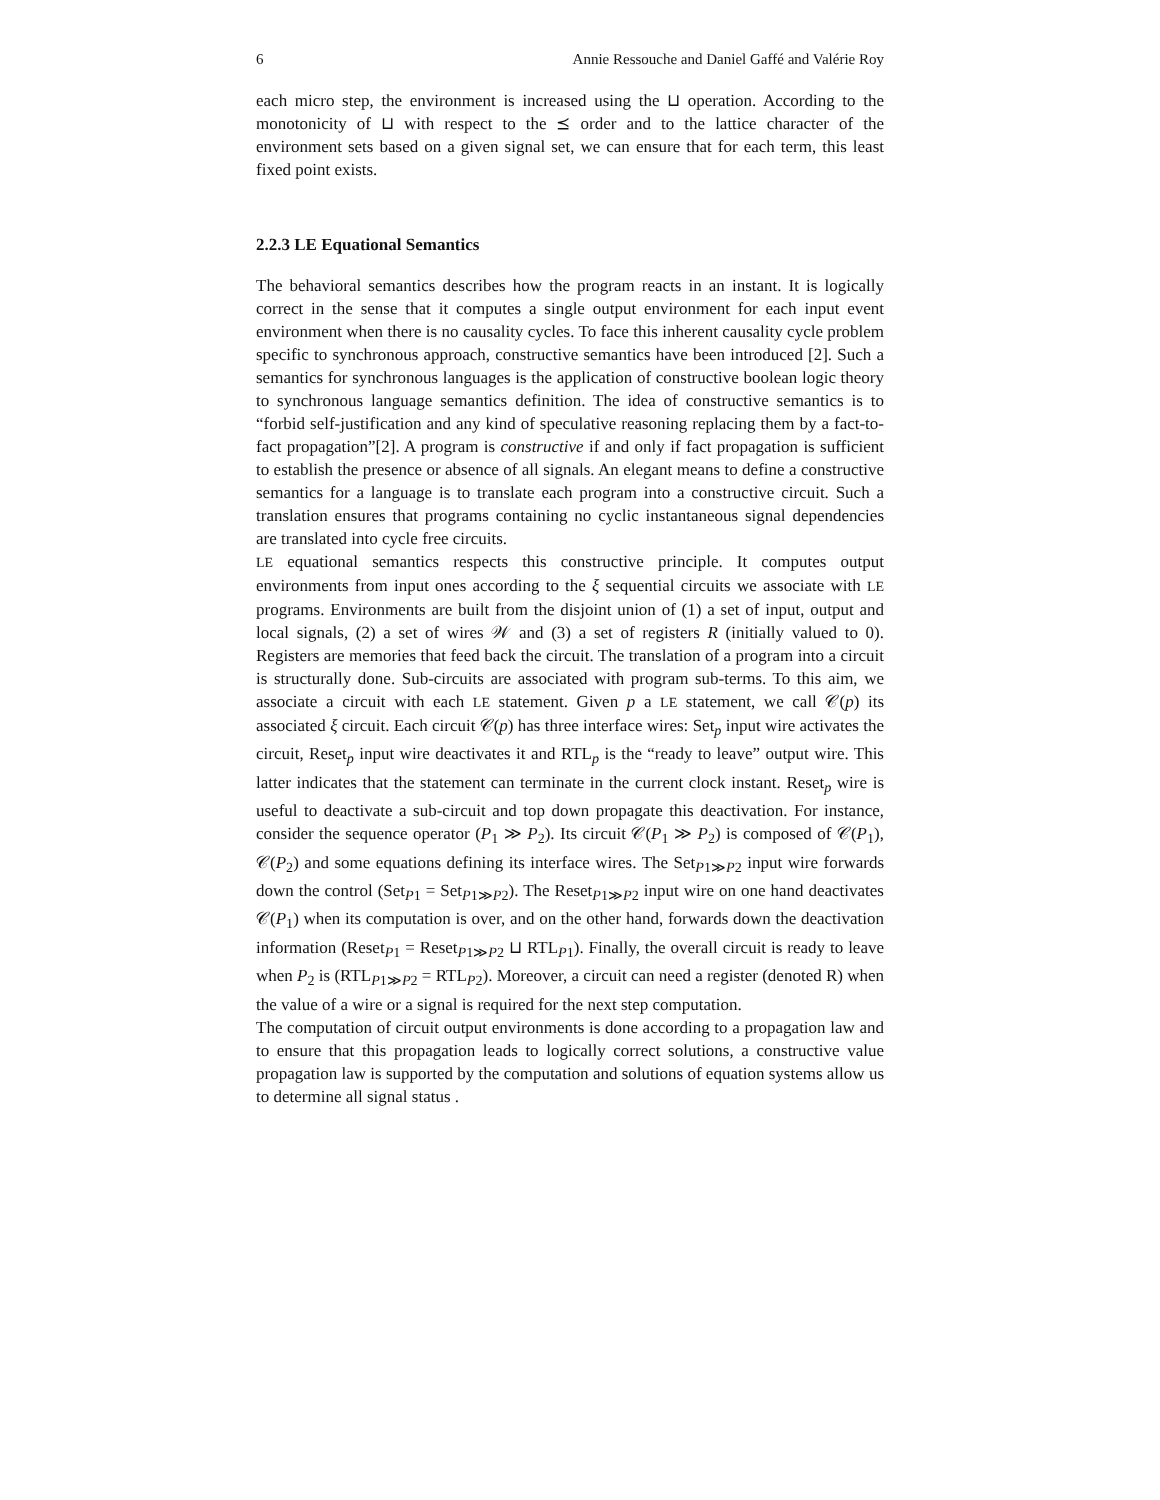6 Annie Ressouche and Daniel Gaffé and Valérie Roy
each micro step, the environment is increased using the ⊔ operation. According to the monotonicity of ⊔ with respect to the ⪯ order and to the lattice character of the environment sets based on a given signal set, we can ensure that for each term, this least fixed point exists.
2.2.3 LE Equational Semantics
The behavioral semantics describes how the program reacts in an instant. It is logically correct in the sense that it computes a single output environment for each input event environment when there is no causality cycles. To face this inherent causality cycle problem specific to synchronous approach, constructive semantics have been introduced [2]. Such a semantics for synchronous languages is the application of constructive boolean logic theory to synchronous language semantics definition. The idea of constructive semantics is to “forbid self-justification and any kind of speculative reasoning replacing them by a fact-to-fact propagation”[2]. A program is constructive if and only if fact propagation is sufficient to establish the presence or absence of all signals. An elegant means to define a constructive semantics for a language is to translate each program into a constructive circuit. Such a translation ensures that programs containing no cyclic instantaneous signal dependencies are translated into cycle free circuits.
LE equational semantics respects this constructive principle. It computes output environments from input ones according to the ξ sequential circuits we associate with LE programs. Environments are built from the disjoint union of (1) a set of input, output and local signals, (2) a set of wires 𝒲 and (3) a set of registers R (initially valued to 0). Registers are memories that feed back the circuit. The translation of a program into a circuit is structurally done. Sub-circuits are associated with program sub-terms. To this aim, we associate a circuit with each LE statement. Given p a LE statement, we call 𝒞(p) its associated ξ circuit. Each circuit 𝒞(p) has three interface wires: Set<sub>p</sub> input wire activates the circuit, Reset<sub>p</sub> input wire deactivates it and RTL<sub>p</sub> is the “ready to leave” output wire. This latter indicates that the statement can terminate in the current clock instant. Reset<sub>p</sub> wire is useful to deactivate a sub-circuit and top down propagate this deactivation. For instance, consider the sequence operator (P<sub>1</sub> ≫ P<sub>2</sub>). Its circuit 𝒞(P<sub>1</sub> ≫ P<sub>2</sub>) is composed of 𝒞(P<sub>1</sub>), 𝒞(P<sub>2</sub>) and some equations defining its interface wires. The Set<sub>P1≫P2</sub> input wire forwards down the control (Set<sub>P1</sub> = Set<sub>P1≫P2</sub>). The Reset<sub>P1≫P2</sub> input wire on one hand deactivates 𝒞(P<sub>1</sub>) when its computation is over, and on the other hand, forwards down the deactivation information (Reset<sub>P1</sub> = Reset<sub>P1≫P2</sub> ⊔ RTL<sub>P1</sub>). Finally, the overall circuit is ready to leave when P<sub>2</sub> is (RTL<sub>P1≫P2</sub> = RTL<sub>P2</sub>). Moreover, a circuit can need a register (denoted R) when the value of a wire or a signal is required for the next step computation.
The computation of circuit output environments is done according to a propagation law and to ensure that this propagation leads to logically correct solutions, a constructive value propagation law is supported by the computation and solutions of equation systems allow us to determine all signal status .